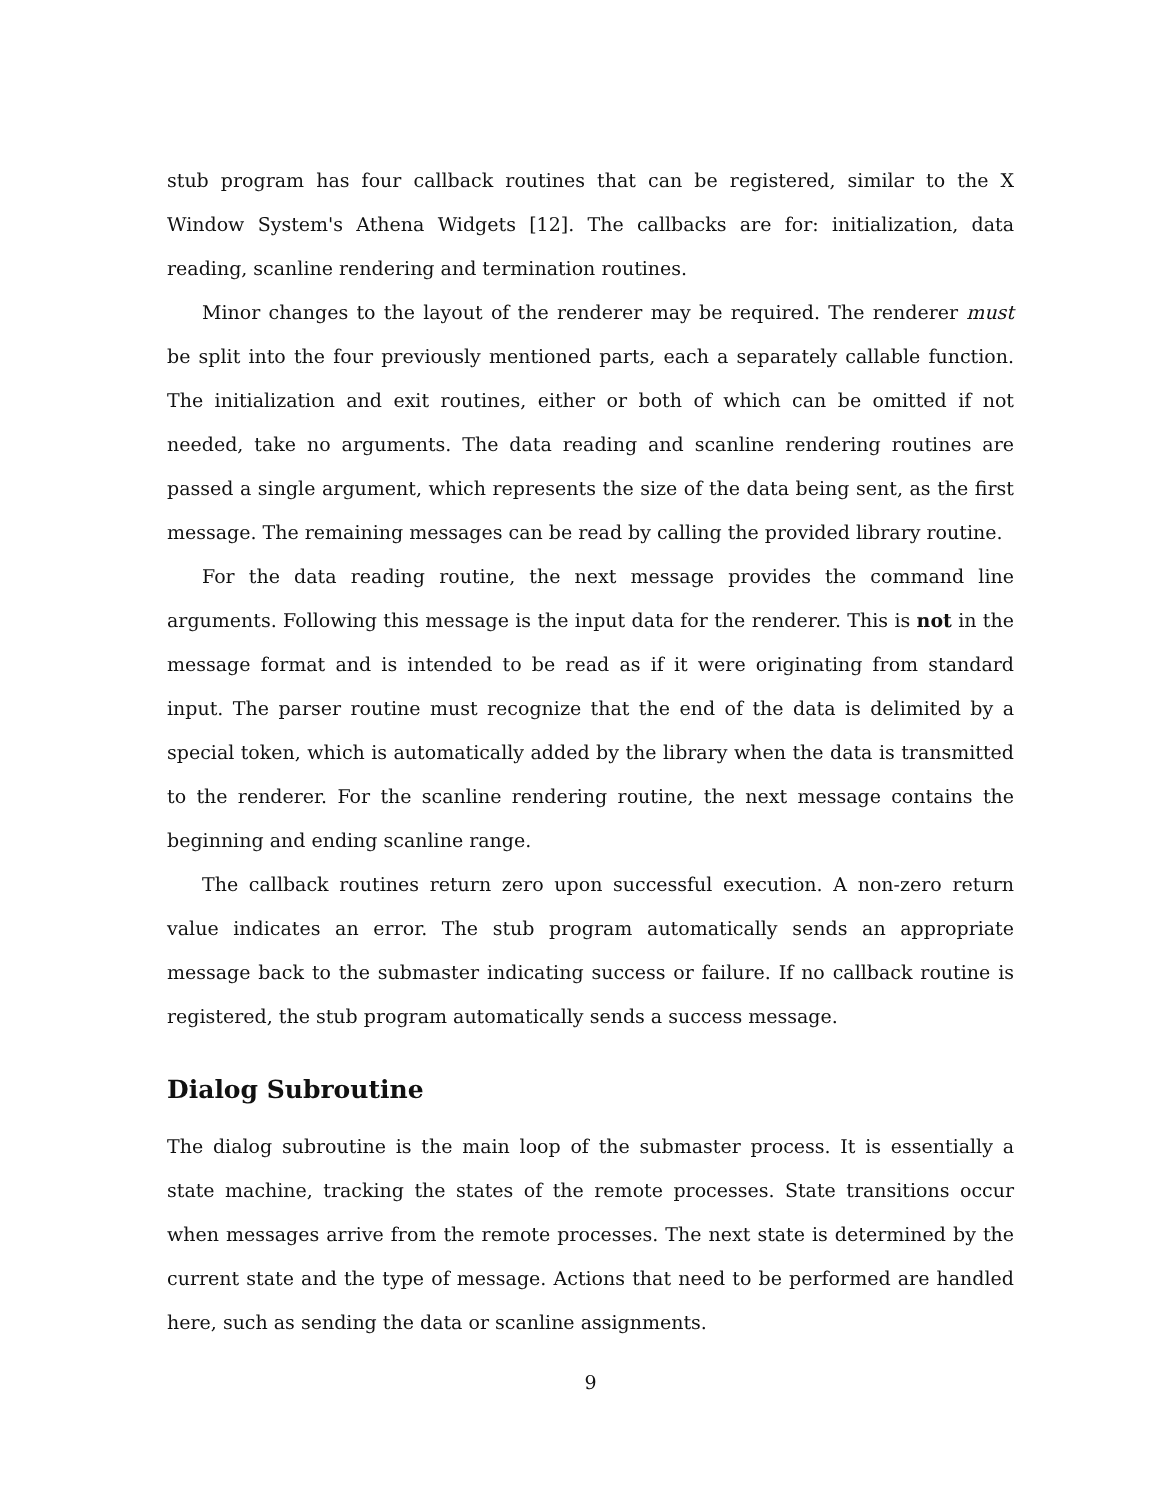stub program has four callback routines that can be registered, similar to the X Window System's Athena Widgets [12]. The callbacks are for: initialization, data reading, scanline rendering and termination routines.
Minor changes to the layout of the renderer may be required. The renderer must be split into the four previously mentioned parts, each a separately callable function. The initialization and exit routines, either or both of which can be omitted if not needed, take no arguments. The data reading and scanline rendering routines are passed a single argument, which represents the size of the data being sent, as the first message. The remaining messages can be read by calling the provided library routine.
For the data reading routine, the next message provides the command line arguments. Following this message is the input data for the renderer. This is not in the message format and is intended to be read as if it were originating from standard input. The parser routine must recognize that the end of the data is delimited by a special token, which is automatically added by the library when the data is transmitted to the renderer. For the scanline rendering routine, the next message contains the beginning and ending scanline range.
The callback routines return zero upon successful execution. A non-zero return value indicates an error. The stub program automatically sends an appropriate message back to the submaster indicating success or failure. If no callback routine is registered, the stub program automatically sends a success message.
Dialog Subroutine
The dialog subroutine is the main loop of the submaster process. It is essentially a state machine, tracking the states of the remote processes. State transitions occur when messages arrive from the remote processes. The next state is determined by the current state and the type of message. Actions that need to be performed are handled here, such as sending the data or scanline assignments.
9